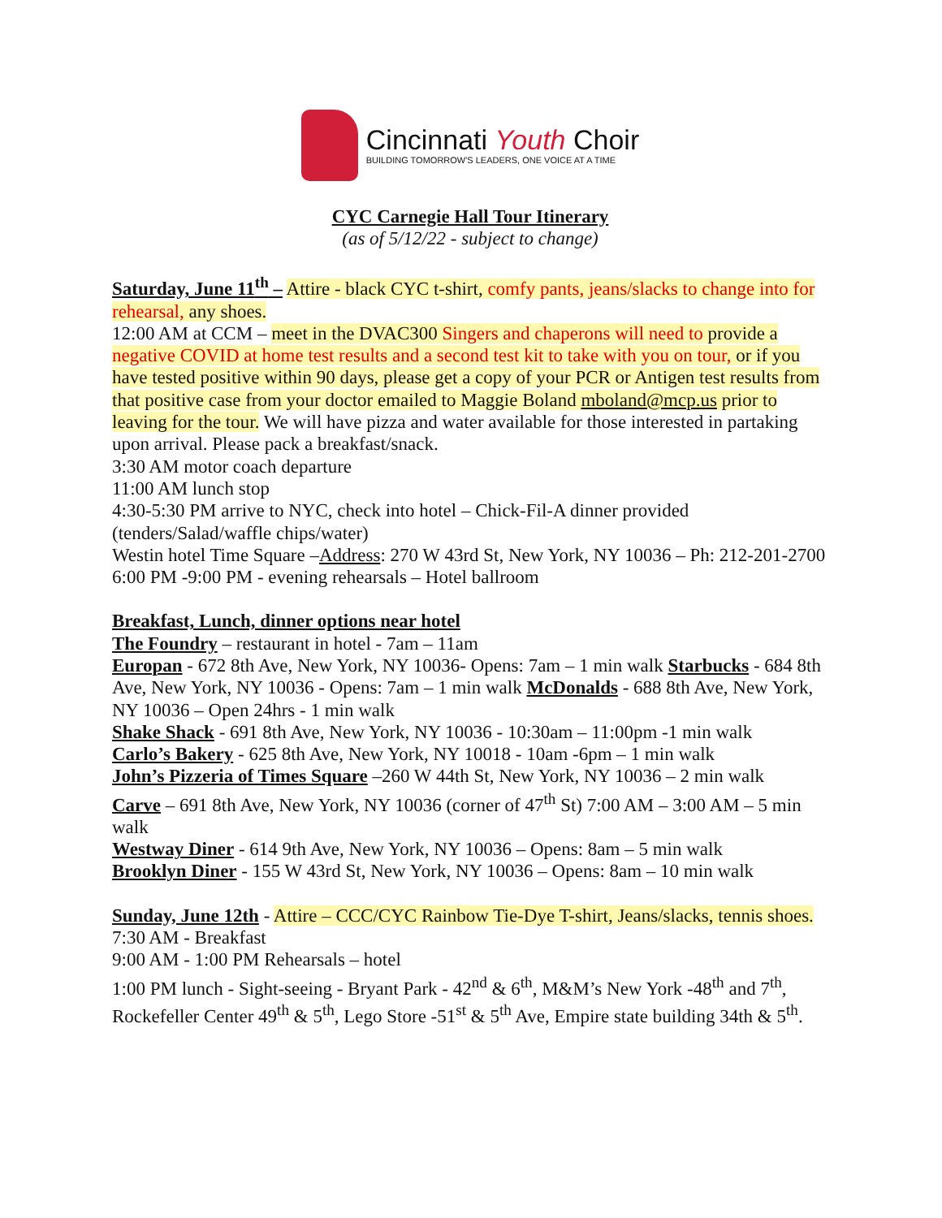Cincinnati Youth Choir
BUILDING TOMORROW'S LEADERS, ONE VOICE AT A TIME
CYC Carnegie Hall Tour Itinerary
(as of 5/12/22 - subject to change)
Saturday, June 11<sup>th</sup> – Attire - black CYC t-shirt, comfy pants, jeans/slacks to change into for rehearsal, any shoes.
12:00 AM at CCM – meet in the DVAC300 Singers and chaperons will need to provide a negative COVID at home test results and a second test kit to take with you on tour, or if you have tested positive within 90 days, please get a copy of your PCR or Antigen test results from that positive case from your doctor emailed to Maggie Boland mboland@mcp.us prior to leaving for the tour. We will have pizza and water available for those interested in partaking upon arrival. Please pack a breakfast/snack.
3:30 AM motor coach departure
11:00 AM lunch stop
4:30-5:30 PM arrive to NYC, check into hotel – Chick-Fil-A dinner provided (tenders/Salad/waffle chips/water)
Westin hotel Time Square –Address: 270 W 43rd St, New York, NY 10036 – Ph: 212-201-2700
6:00 PM -9:00 PM - evening rehearsals – Hotel ballroom
Breakfast, Lunch, dinner options near hotel
The Foundry – restaurant in hotel - 7am – 11am
Europan - 672 8th Ave, New York, NY 10036- Opens: 7am – 1 min walk Starbucks - 684 8th Ave, New York, NY 10036 - Opens: 7am – 1 min walk McDonalds - 688 8th Ave, New York, NY 10036 – Open 24hrs - 1 min walk
Shake Shack - 691 8th Ave, New York, NY 10036 - 10:30am – 11:00pm -1 min walk
Carlo’s Bakery - 625 8th Ave, New York, NY 10018 - 10am -6pm – 1 min walk
John’s Pizzeria of Times Square –260 W 44th St, New York, NY 10036 – 2 min walk
Carve – 691 8th Ave, New York, NY 10036 (corner of 47<sup>th</sup> St) 7:00 AM – 3:00 AM – 5 min walk
Westway Diner - 614 9th Ave, New York, NY 10036 – Opens: 8am – 5 min walk
Brooklyn Diner - 155 W 43rd St, New York, NY 10036 – Opens: 8am – 10 min walk
Sunday, June 12th - Attire – CCC/CYC Rainbow Tie-Dye T-shirt, Jeans/slacks, tennis shoes.
7:30 AM - Breakfast
9:00 AM - 1:00 PM Rehearsals – hotel
1:00 PM lunch - Sight-seeing - Bryant Park - 42<sup>nd</sup> & 6<sup>th</sup>, M&M’s New York -48<sup>th</sup> and 7<sup>th</sup>, Rockefeller Center 49<sup>th</sup> & 5<sup>th</sup>, Lego Store -51<sup>st</sup> & 5<sup>th</sup> Ave, Empire state building 34th & 5<sup>th</sup>.